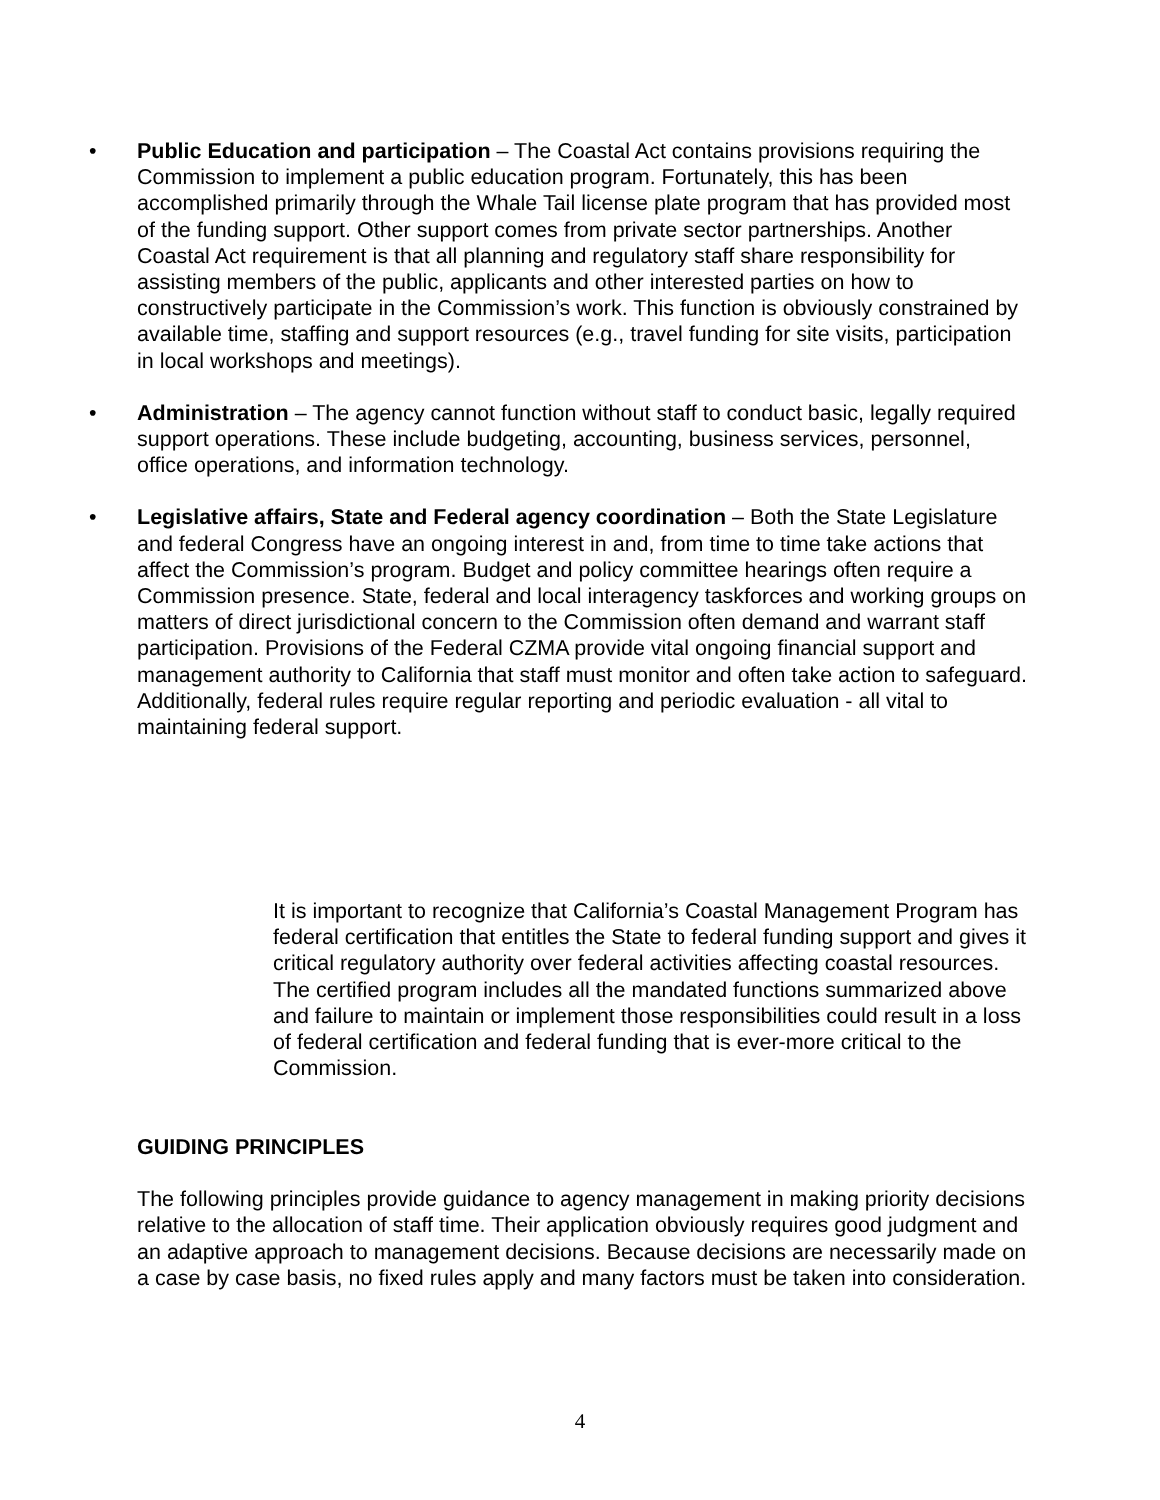• Public Education and participation – The Coastal Act contains provisions requiring the Commission to implement a public education program. Fortunately, this has been accomplished primarily through the Whale Tail license plate program that has provided most of the funding support. Other support comes from private sector partnerships. Another Coastal Act requirement is that all planning and regulatory staff share responsibility for assisting members of the public, applicants and other interested parties on how to constructively participate in the Commission’s work. This function is obviously constrained by available time, staffing and support resources (e.g., travel funding for site visits, participation in local workshops and meetings).
• Administration – The agency cannot function without staff to conduct basic, legally required support operations. These include budgeting, accounting, business services, personnel, office operations, and information technology.
• Legislative affairs, State and Federal agency coordination – Both the State Legislature and federal Congress have an ongoing interest in and, from time to time take actions that affect the Commission’s program. Budget and policy committee hearings often require a Commission presence. State, federal and local interagency taskforces and working groups on matters of direct jurisdictional concern to the Commission often demand and warrant staff participation. Provisions of the Federal CZMA provide vital ongoing financial support and management authority to California that staff must monitor and often take action to safeguard. Additionally, federal rules require regular reporting and periodic evaluation - all vital to maintaining federal support.
It is important to recognize that California’s Coastal Management Program has federal certification that entitles the State to federal funding support and gives it critical regulatory authority over federal activities affecting coastal resources. The certified program includes all the mandated functions summarized above and failure to maintain or implement those responsibilities could result in a loss of federal certification and federal funding that is ever-more critical to the Commission.
GUIDING PRINCIPLES
The following principles provide guidance to agency management in making priority decisions relative to the allocation of staff time. Their application obviously requires good judgment and an adaptive approach to management decisions. Because decisions are necessarily made on a case by case basis, no fixed rules apply and many factors must be taken into consideration.
4